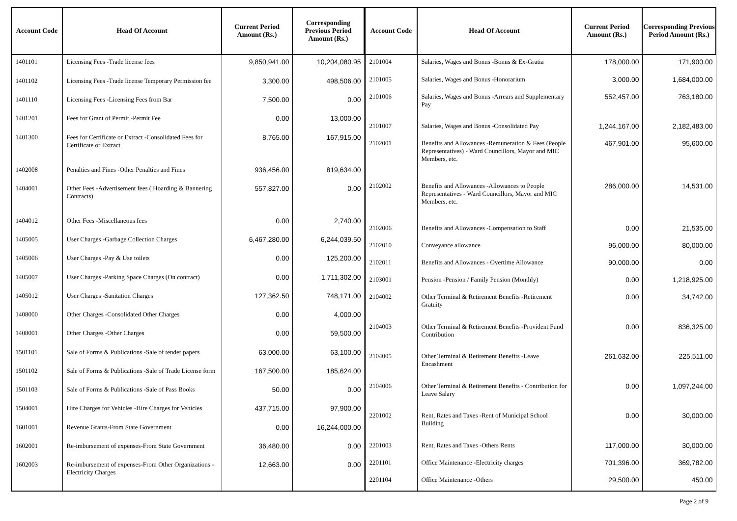| Account Code | Head Of Account | Current Period Amount (Rs.) | Corresponding Previous Period Amount (Rs.) |
| --- | --- | --- | --- |
| 1401101 | Licensing Fees -Trade license fees | 9,850,941.00 | 10,204,080.95 |
| 1401102 | Licensing Fees -Trade license Temporary Permission fee | 3,300.00 | 498,506.00 |
| 1401110 | Licensing Fees -Licensing Fees from Bar | 7,500.00 | 0.00 |
| 1401201 | Fees for Grant of Permit -Permit Fee | 0.00 | 13,000.00 |
| 1401300 | Fees for Certificate or Extract -Consolidated Fees for Certificate or Extract | 8,765.00 | 167,915.00 |
| 1402008 | Penalties and Fines -Other Penalties and Fines | 936,456.00 | 819,634.00 |
| 1404001 | Other Fees -Advertisement fees ( Hoarding & Bannering Contracts) | 557,827.00 | 0.00 |
| 1404012 | Other Fees -Miscellaneous fees | 0.00 | 2,740.00 |
| 1405005 | User Charges -Garbage Collection Charges | 6,467,280.00 | 6,244,039.50 |
| 1405006 | User Charges -Pay & Use toilets | 0.00 | 125,200.00 |
| 1405007 | User Charges -Parking Space Charges (On contract) | 0.00 | 1,711,302.00 |
| 1405012 | User Charges -Sanitation Charges | 127,362.50 | 748,171.00 |
| 1408000 | Other Charges -Consolidated Other Charges | 0.00 | 4,000.00 |
| 1408001 | Other Charges -Other Charges | 0.00 | 59,500.00 |
| 1501101 | Sale of Forms & Publications -Sale of tender papers | 63,000.00 | 63,100.00 |
| 1501102 | Sale of Forms & Publications -Sale of Trade License form | 167,500.00 | 185,624.00 |
| 1501103 | Sale of Forms & Publications -Sale of Pass Books | 50.00 | 0.00 |
| 1504001 | Hire Charges for Vehicles -Hire Charges for Vehicles | 437,715.00 | 97,900.00 |
| 1601001 | Revenue Grants-From State Government | 0.00 | 16,244,000.00 |
| 1602001 | Re-imbursement of expenses-From State Government | 36,480.00 | 0.00 |
| 1602003 | Re-imbursement of expenses-From Other Organizations - Electricity Charges | 12,663.00 | 0.00 |
| Account Code | Head Of Account | Current Period Amount (Rs.) | Corresponding Previous Period Amount (Rs.) |
| --- | --- | --- | --- |
| 2101004 | Salaries, Wages and Bonus -Bonus & Ex-Gratia | 178,000.00 | 171,900.00 |
| 2101005 | Salaries, Wages and Bonus -Honorarium | 3,000.00 | 1,684,000.00 |
| 2101006 | Salaries, Wages and Bonus -Arrears and Supplementary Pay | 552,457.00 | 763,180.00 |
| 2101007 | Salaries, Wages and Bonus -Consolidated Pay | 1,244,167.00 | 2,182,483.00 |
| 2102001 | Benefits and Allowances -Remuneration & Fees (People Representatives) - Ward Councillors, Mayor and MIC Members, etc. | 467,901.00 | 95,600.00 |
| 2102002 | Benefits and Allowances -Allowances to People Representatives - Ward Councillors, Mayor and MIC Members, etc. | 286,000.00 | 14,531.00 |
| 2102006 | Benefits and Allowances -Compensation to Staff | 0.00 | 21,535.00 |
| 2102010 | Conveyance allowance | 96,000.00 | 80,000.00 |
| 2102011 | Benefits and Allowances - Overtime Allowance | 90,000.00 | 0.00 |
| 2103001 | Pension -Pension / Family Pension (Monthly) | 0.00 | 1,218,925.00 |
| 2104002 | Other Terminal & Retirement Benefits -Retirement Gratuity | 0.00 | 34,742.00 |
| 2104003 | Other Terminal & Retirement Benefits -Provident Fund Contribution | 0.00 | 836,325.00 |
| 2104005 | Other Terminal & Retirement Benefits -Leave Encashment | 261,632.00 | 225,511.00 |
| 2104006 | Other Terminal & Retirement Benefits - Contribution for Leave Salary | 0.00 | 1,097,244.00 |
| 2201002 | Rent, Rates and Taxes -Rent of Municipal School Building | 0.00 | 30,000.00 |
| 2201003 | Rent, Rates and Taxes -Others Rents | 117,000.00 | 30,000.00 |
| 2201101 | Office Maintenance -Electricity charges | 701,396.00 | 369,782.00 |
| 2201104 | Office Maintenance -Others | 29,500.00 | 450.00 |
Page 2 of 9